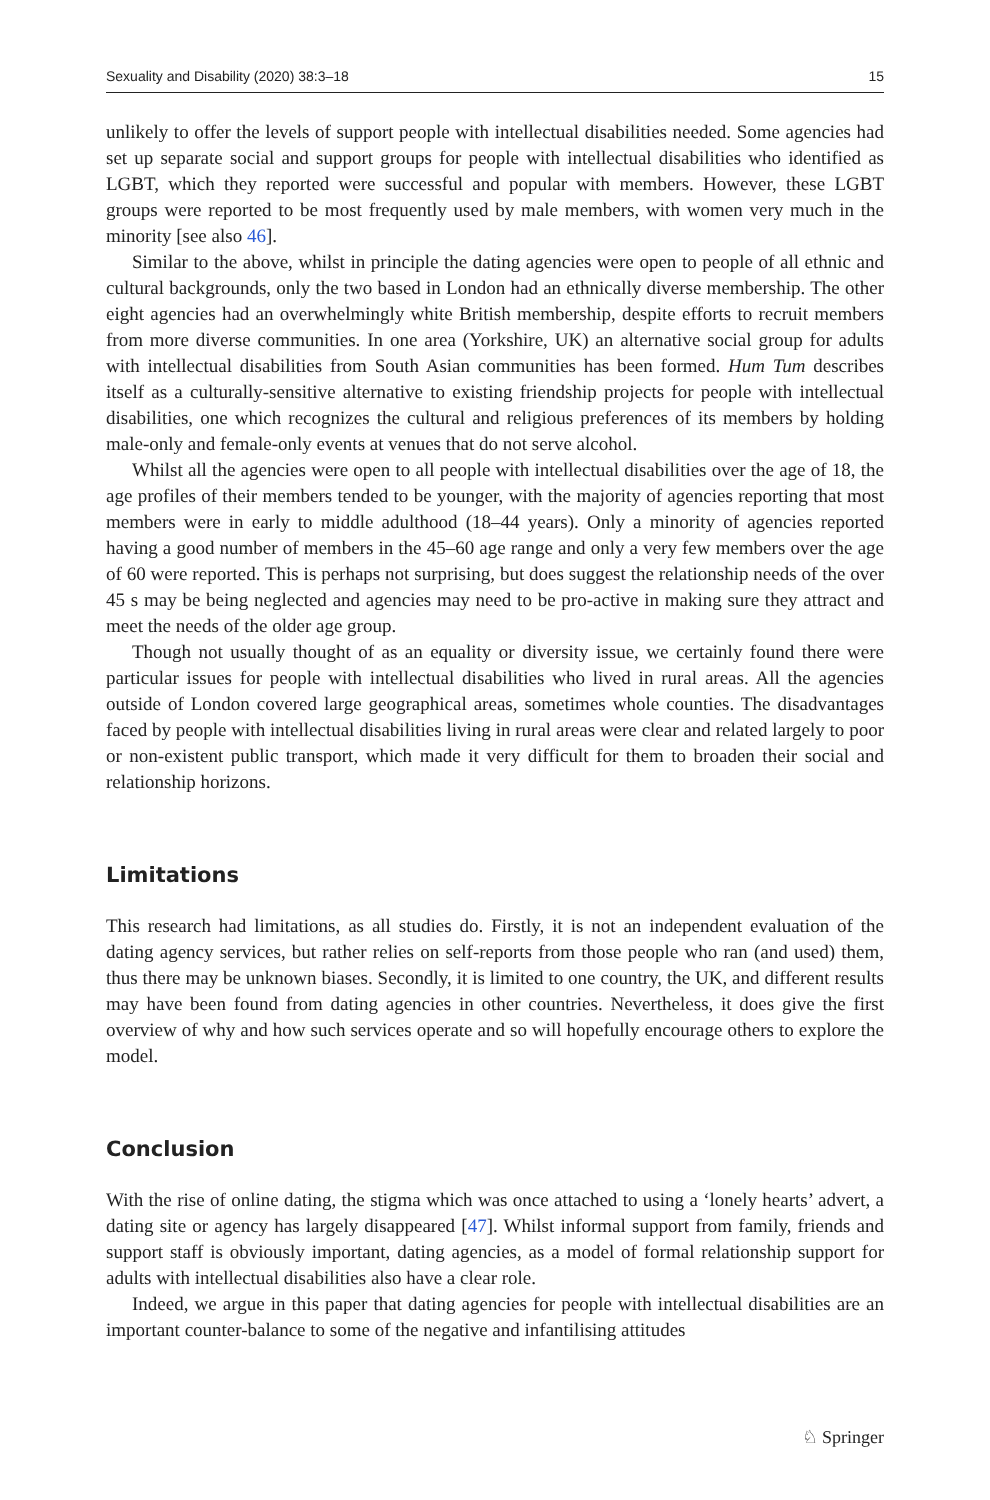Sexuality and Disability (2020) 38:3–18 15
unlikely to offer the levels of support people with intellectual disabilities needed. Some agencies had set up separate social and support groups for people with intellectual disabilities who identified as LGBT, which they reported were successful and popular with members. However, these LGBT groups were reported to be most frequently used by male members, with women very much in the minority [see also 46].
Similar to the above, whilst in principle the dating agencies were open to people of all ethnic and cultural backgrounds, only the two based in London had an ethnically diverse membership. The other eight agencies had an overwhelmingly white British membership, despite efforts to recruit members from more diverse communities. In one area (Yorkshire, UK) an alternative social group for adults with intellectual disabilities from South Asian communities has been formed. Hum Tum describes itself as a culturally-sensitive alternative to existing friendship projects for people with intellectual disabilities, one which recognizes the cultural and religious preferences of its members by holding male-only and female-only events at venues that do not serve alcohol.
Whilst all the agencies were open to all people with intellectual disabilities over the age of 18, the age profiles of their members tended to be younger, with the majority of agencies reporting that most members were in early to middle adulthood (18–44 years). Only a minority of agencies reported having a good number of members in the 45–60 age range and only a very few members over the age of 60 were reported. This is perhaps not surprising, but does suggest the relationship needs of the over 45 s may be being neglected and agencies may need to be pro-active in making sure they attract and meet the needs of the older age group.
Though not usually thought of as an equality or diversity issue, we certainly found there were particular issues for people with intellectual disabilities who lived in rural areas. All the agencies outside of London covered large geographical areas, sometimes whole counties. The disadvantages faced by people with intellectual disabilities living in rural areas were clear and related largely to poor or non-existent public transport, which made it very difficult for them to broaden their social and relationship horizons.
Limitations
This research had limitations, as all studies do. Firstly, it is not an independent evaluation of the dating agency services, but rather relies on self-reports from those people who ran (and used) them, thus there may be unknown biases. Secondly, it is limited to one country, the UK, and different results may have been found from dating agencies in other countries. Nevertheless, it does give the first overview of why and how such services operate and so will hopefully encourage others to explore the model.
Conclusion
With the rise of online dating, the stigma which was once attached to using a ‘lonely hearts’ advert, a dating site or agency has largely disappeared [47]. Whilst informal support from family, friends and support staff is obviously important, dating agencies, as a model of formal relationship support for adults with intellectual disabilities also have a clear role.
Indeed, we argue in this paper that dating agencies for people with intellectual disabilities are an important counter-balance to some of the negative and infantilising attitudes
♘ Springer